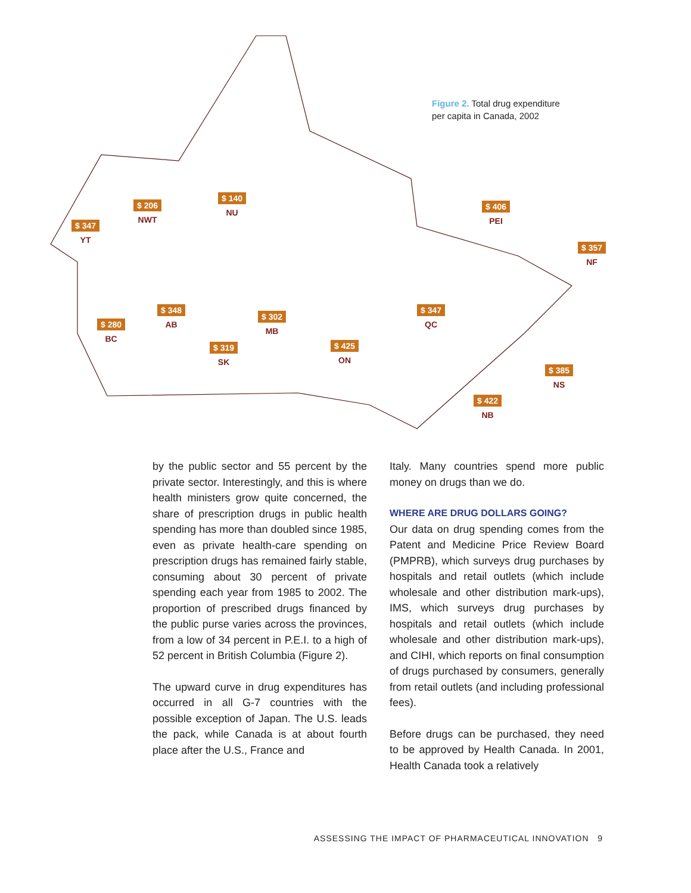Figure 2. Total drug expenditure
per capita in Canada, 2002
$ 347
YT
$ 206
NWT
$ 140
NU
$ 406
PEI
$ 357
NF
$ 280
BC
$ 348
AB
$ 319
SK
$ 302
MB
$ 425
ON
$ 347
QC
$ 385
NS
$ 422
NB
by the public sector and 55 percent by the private sector. Interestingly, and this is where health ministers grow quite concerned, the share of prescription drugs in public health spending has more than doubled since 1985, even as private health-care spending on prescription drugs has remained fairly stable, consuming about 30 percent of private spending each year from 1985 to 2002. The proportion of prescribed drugs financed by the public purse varies across the provinces, from a low of 34 percent in P.E.I. to a high of 52 percent in British Columbia (Figure 2).
The upward curve in drug expenditures has occurred in all G-7 countries with the possible exception of Japan. The U.S. leads the pack, while Canada is at about fourth place after the U.S., France and
Italy. Many countries spend more public money on drugs than we do.
WHERE ARE DRUG DOLLARS GOING?
Our data on drug spending comes from the Patent and Medicine Price Review Board (PMPRB), which surveys drug purchases by hospitals and retail outlets (which include wholesale and other distribution mark-ups), IMS, which surveys drug purchases by hospitals and retail outlets (which include wholesale and other distribution mark-ups), and CIHI, which reports on final consumption of drugs purchased by consumers, generally from retail outlets (and including professional fees).
Before drugs can be purchased, they need to be approved by Health Canada. In 2001, Health Canada took a relatively
ASSESSING THE IMPACT OF PHARMACEUTICAL INNOVATION 9